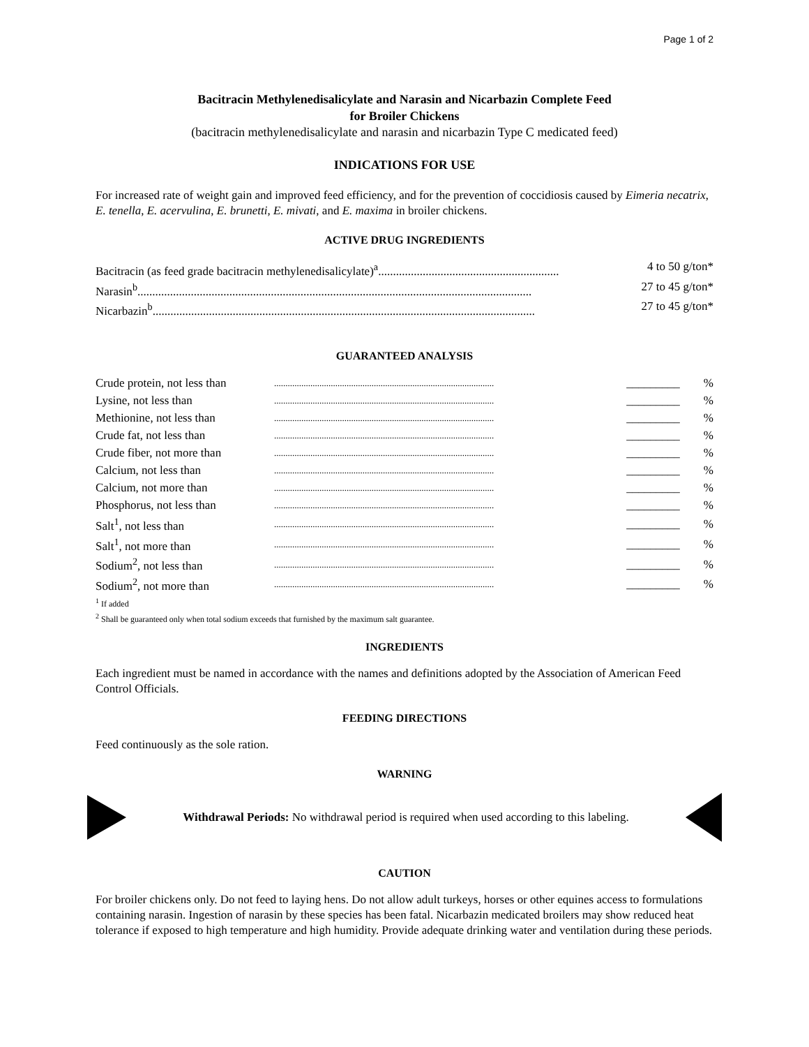Page 1 of 2
Bacitracin Methylenedisalicylate and Narasin and Nicarbazin Complete Feed
for Broiler Chickens
(bacitracin methylenedisalicylate and narasin and nicarbazin Type C medicated feed)
INDICATIONS FOR USE
For increased rate of weight gain and improved feed efficiency, and for the prevention of coccidiosis caused by Eimeria necatrix, E. tenella, E. acervulina, E. brunetti, E. mivati, and E. maxima in broiler chickens.
ACTIVE DRUG INGREDIENTS
Bacitracin (as feed grade bacitracin methylenedisalicylate)<sup>a</sup>............................................................. 4 to 50 g/ton*
Narasin<sup>b</sup>..................................................................................................................................... 27 to 45 g/ton*
Nicarbazin<sup>b</sup>................................................................................................................................. 27 to 45 g/ton*
GUARANTEED ANALYSIS
| Crude protein, not less than | ................................................................................................. | _________ | % |
| Lysine, not less than | ................................................................................................. | _________ | % |
| Methionine, not less than | ................................................................................................. | _________ | % |
| Crude fat, not less than | ................................................................................................. | _________ | % |
| Crude fiber, not more than | ................................................................................................. | _________ | % |
| Calcium, not less than | ................................................................................................. | _________ | % |
| Calcium, not more than | ................................................................................................. | _________ | % |
| Phosphorus, not less than | ................................................................................................. | _________ | % |
| Salt<sup>1</sup>, not less than | ................................................................................................. | _________ | % |
| Salt<sup>1</sup>, not more than | ................................................................................................. | _________ | % |
| Sodium<sup>2</sup>, not less than | ................................................................................................. | _________ | % |
| Sodium<sup>2</sup>, not more than | ................................................................................................. | _________ | % |
<sup>1</sup> If added
<sup>2</sup> Shall be guaranteed only when total sodium exceeds that furnished by the maximum salt guarantee.
INGREDIENTS
Each ingredient must be named in accordance with the names and definitions adopted by the Association of American Feed Control Officials.
FEEDING DIRECTIONS
Feed continuously as the sole ration.
WARNING
Withdrawal Periods: No withdrawal period is required when used according to this labeling.
CAUTION
For broiler chickens only. Do not feed to laying hens. Do not allow adult turkeys, horses or other equines access to formulations containing narasin. Ingestion of narasin by these species has been fatal. Nicarbazin medicated broilers may show reduced heat tolerance if exposed to high temperature and high humidity. Provide adequate drinking water and ventilation during these periods.